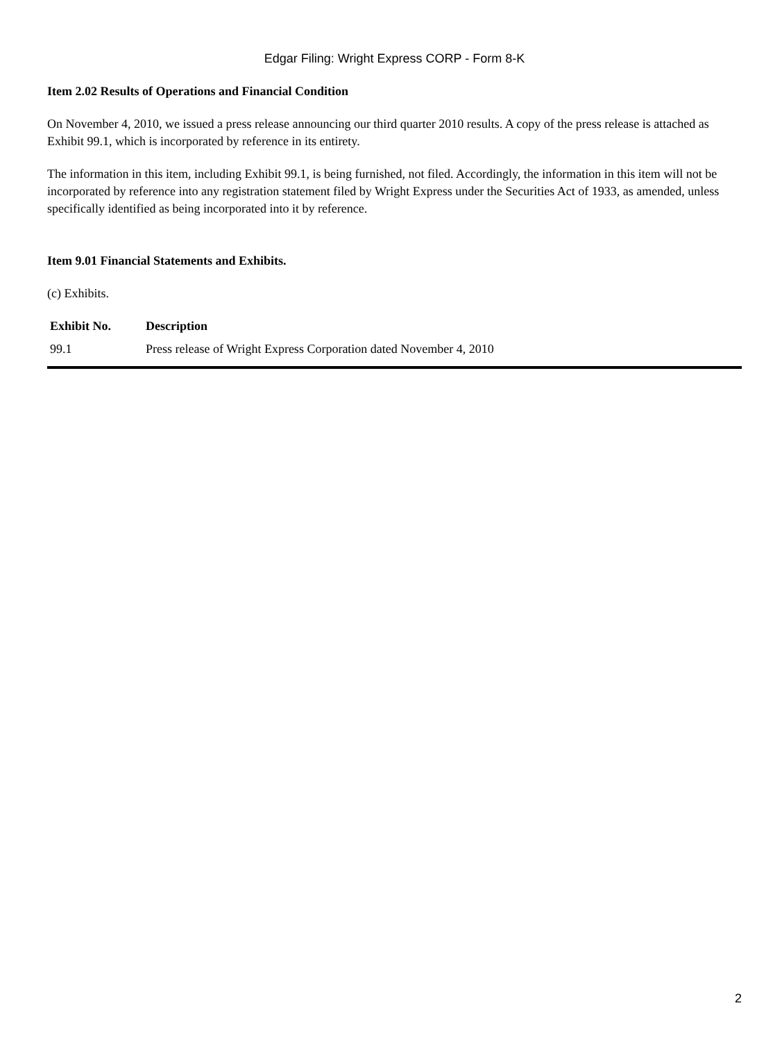Edgar Filing: Wright Express CORP - Form 8-K
Item 2.02 Results of Operations and Financial Condition
On November 4, 2010, we issued a press release announcing our third quarter 2010 results. A copy of the press release is attached as Exhibit 99.1, which is incorporated by reference in its entirety.
The information in this item, including Exhibit 99.1, is being furnished, not filed. Accordingly, the information in this item will not be incorporated by reference into any registration statement filed by Wright Express under the Securities Act of 1933, as amended, unless specifically identified as being incorporated into it by reference.
Item 9.01 Financial Statements and Exhibits.
(c) Exhibits.
| Exhibit No. | Description |
| --- | --- |
| 99.1 | Press release of Wright Express Corporation dated November 4, 2010 |
2